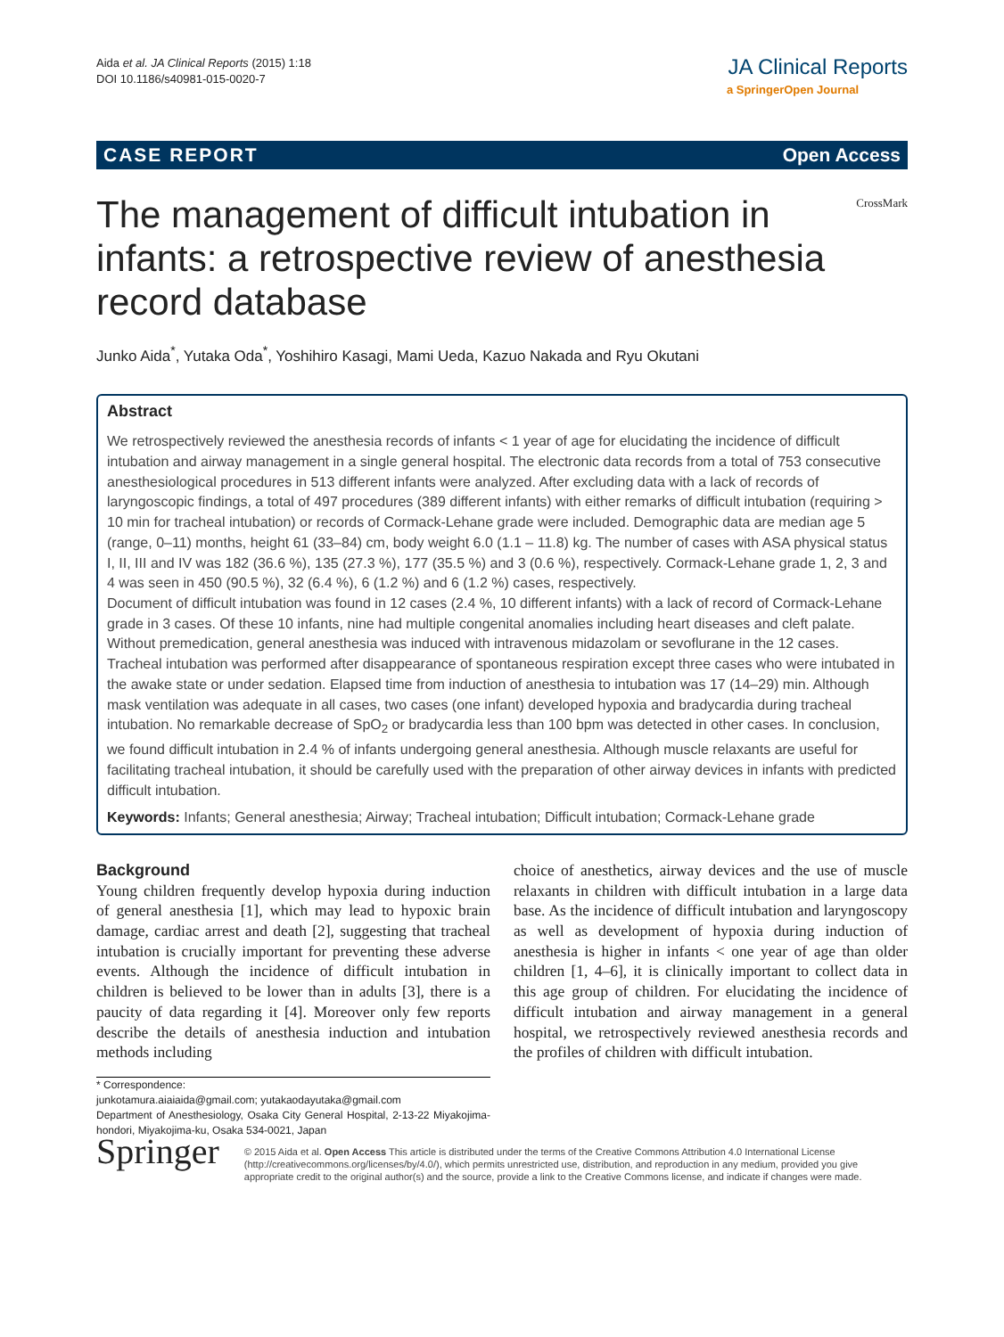Aida et al. JA Clinical Reports (2015) 1:18
DOI 10.1186/s40981-015-0020-7
JA Clinical Reports
a SpringerOpen Journal
CASE REPORT Open Access
The management of difficult intubation in infants: a retrospective review of anesthesia record database
CrossMark
Junko Aida<sup>*</sup>, Yutaka Oda<sup>*</sup>, Yoshihiro Kasagi, Mami Ueda, Kazuo Nakada and Ryu Okutani
Abstract
We retrospectively reviewed the anesthesia records of infants < 1 year of age for elucidating the incidence of difficult intubation and airway management in a single general hospital. The electronic data records from a total of 753 consecutive anesthesiological procedures in 513 different infants were analyzed. After excluding data with a lack of records of laryngoscopic findings, a total of 497 procedures (389 different infants) with either remarks of difficult intubation (requiring > 10 min for tracheal intubation) or records of Cormack-Lehane grade were included. Demographic data are median age 5 (range, 0–11) months, height 61 (33–84) cm, body weight 6.0 (1.1 – 11.8) kg. The number of cases with ASA physical status I, II, III and IV was 182 (36.6 %), 135 (27.3 %), 177 (35.5 %) and 3 (0.6 %), respectively. Cormack-Lehane grade 1, 2, 3 and 4 was seen in 450 (90.5 %), 32 (6.4 %), 6 (1.2 %) and 6 (1.2 %) cases, respectively.
Document of difficult intubation was found in 12 cases (2.4 %, 10 different infants) with a lack of record of Cormack-Lehane grade in 3 cases. Of these 10 infants, nine had multiple congenital anomalies including heart diseases and cleft palate. Without premedication, general anesthesia was induced with intravenous midazolam or sevoflurane in the 12 cases. Tracheal intubation was performed after disappearance of spontaneous respiration except three cases who were intubated in the awake state or under sedation. Elapsed time from induction of anesthesia to intubation was 17 (14–29) min. Although mask ventilation was adequate in all cases, two cases (one infant) developed hypoxia and bradycardia during tracheal intubation. No remarkable decrease of SpO<sub>2</sub> or bradycardia less than 100 bpm was detected in other cases. In conclusion, we found difficult intubation in 2.4 % of infants undergoing general anesthesia. Although muscle relaxants are useful for facilitating tracheal intubation, it should be carefully used with the preparation of other airway devices in infants with predicted difficult intubation.
Keywords: Infants; General anesthesia; Airway; Tracheal intubation; Difficult intubation; Cormack-Lehane grade
Background
Young children frequently develop hypoxia during induction of general anesthesia [1], which may lead to hypoxic brain damage, cardiac arrest and death [2], suggesting that tracheal intubation is crucially important for preventing these adverse events. Although the incidence of difficult intubation in children is believed to be lower than in adults [3], there is a paucity of data regarding it [4]. Moreover only few reports describe the details of anesthesia induction and intubation methods including
* Correspondence:
junkotamura.aiaiaida@gmail.com; yutakaodayutaka@gmail.com
Department of Anesthesiology, Osaka City General Hospital, 2-13-22 Miyakojima-hondori, Miyakojima-ku, Osaka 534-0021, Japan
choice of anesthetics, airway devices and the use of muscle relaxants in children with difficult intubation in a large data base. As the incidence of difficult intubation and laryngoscopy as well as development of hypoxia during induction of anesthesia is higher in infants < one year of age than older children [1, 4–6], it is clinically important to collect data in this age group of children. For elucidating the incidence of difficult intubation and airway management in a general hospital, we retrospectively reviewed anesthesia records and the profiles of children with difficult intubation.
Springer
© 2015 Aida et al. Open Access This article is distributed under the terms of the Creative Commons Attribution 4.0 International License (http://creativecommons.org/licenses/by/4.0/), which permits unrestricted use, distribution, and reproduction in any medium, provided you give appropriate credit to the original author(s) and the source, provide a link to the Creative Commons license, and indicate if changes were made.